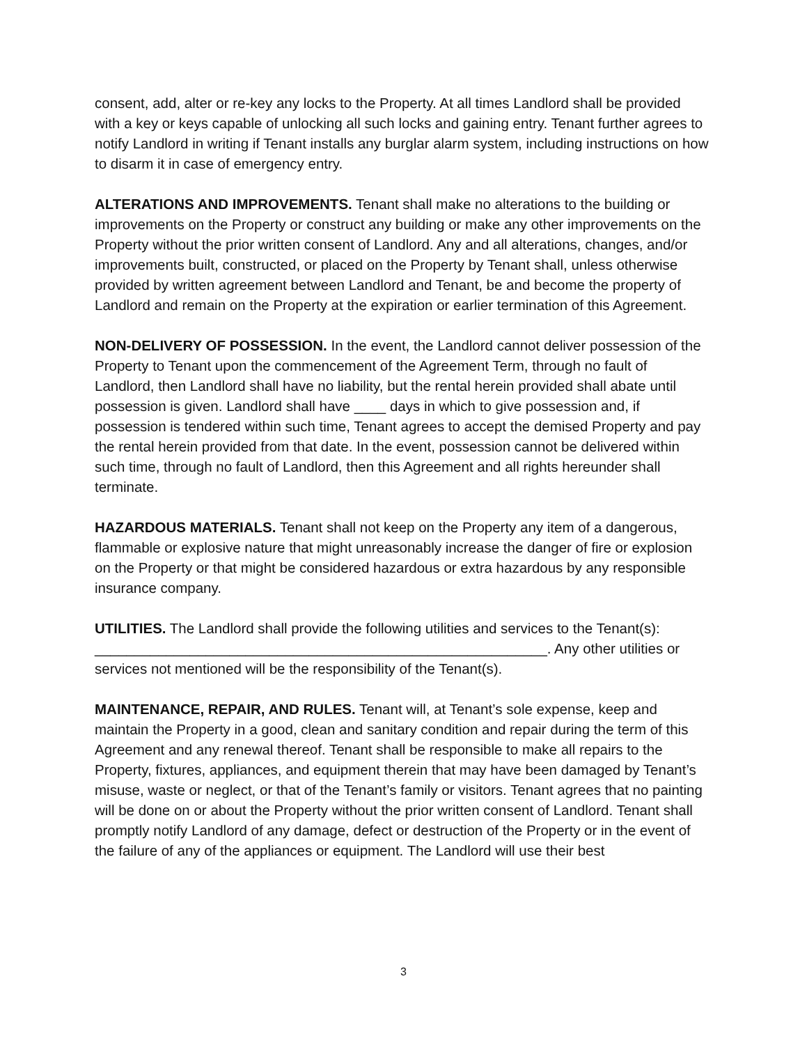consent, add, alter or re-key any locks to the Property. At all times Landlord shall be provided with a key or keys capable of unlocking all such locks and gaining entry. Tenant further agrees to notify Landlord in writing if Tenant installs any burglar alarm system, including instructions on how to disarm it in case of emergency entry.
ALTERATIONS AND IMPROVEMENTS. Tenant shall make no alterations to the building or improvements on the Property or construct any building or make any other improvements on the Property without the prior written consent of Landlord. Any and all alterations, changes, and/or improvements built, constructed, or placed on the Property by Tenant shall, unless otherwise provided by written agreement between Landlord and Tenant, be and become the property of Landlord and remain on the Property at the expiration or earlier termination of this Agreement.
NON-DELIVERY OF POSSESSION. In the event, the Landlord cannot deliver possession of the Property to Tenant upon the commencement of the Agreement Term, through no fault of Landlord, then Landlord shall have no liability, but the rental herein provided shall abate until possession is given. Landlord shall have ____ days in which to give possession and, if possession is tendered within such time, Tenant agrees to accept the demised Property and pay the rental herein provided from that date. In the event, possession cannot be delivered within such time, through no fault of Landlord, then this Agreement and all rights hereunder shall terminate.
HAZARDOUS MATERIALS. Tenant shall not keep on the Property any item of a dangerous, flammable or explosive nature that might unreasonably increase the danger of fire or explosion on the Property or that might be considered hazardous or extra hazardous by any responsible insurance company.
UTILITIES. The Landlord shall provide the following utilities and services to the Tenant(s): _________________________________________________________. Any other utilities or services not mentioned will be the responsibility of the Tenant(s).
MAINTENANCE, REPAIR, AND RULES. Tenant will, at Tenant’s sole expense, keep and maintain the Property in a good, clean and sanitary condition and repair during the term of this Agreement and any renewal thereof. Tenant shall be responsible to make all repairs to the Property, fixtures, appliances, and equipment therein that may have been damaged by Tenant’s misuse, waste or neglect, or that of the Tenant’s family or visitors. Tenant agrees that no painting will be done on or about the Property without the prior written consent of Landlord. Tenant shall promptly notify Landlord of any damage, defect or destruction of the Property or in the event of the failure of any of the appliances or equipment. The Landlord will use their best
3